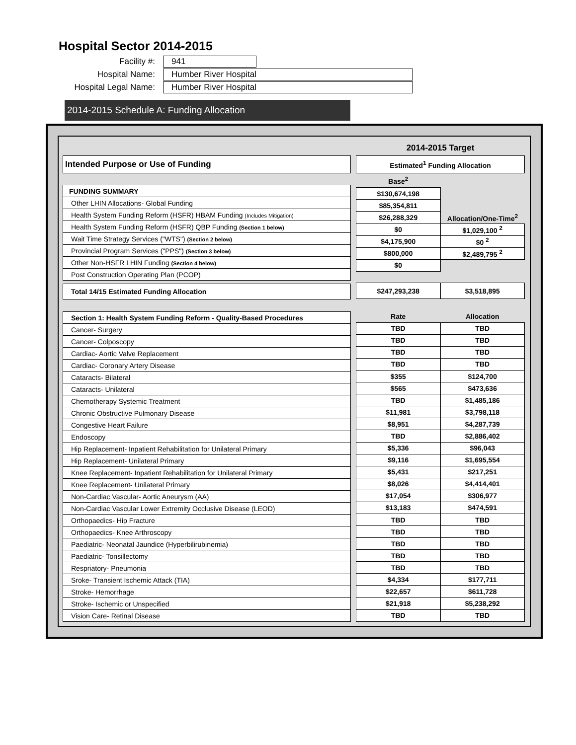Hospital Sector 2014-2015
Facility #: 941
Hospital Name: Humber River Hospital
Hospital Legal Name: Humber River Hospital
2014-2015 Schedule A: Funding Allocation
| Intended Purpose or Use of Funding |
| --- |
| FUNDING SUMMARY |
| Other LHIN Allocations- Global Funding |
| Health System Funding Reform (HSFR) HBAM Funding (Includes Mitigation) |
| Health System Funding Reform (HSFR) QBP Funding (Section 1 below) |
| Wait Time Strategy Services ("WTS") (Section 2 below) |
| Provincial Program Services ("PPS") (Section 3 below) |
| Other Non-HSFR LHIN Funding (Section 4 below) |
| Post Construction Operating Plan (PCOP) |
| Total 14/15 Estimated Funding Allocation |
| Section 1: Health System Funding Reform - Quality-Based Procedures |
| Cancer- Surgery |
| Cancer- Colposcopy |
| Cardiac- Aortic Valve Replacement |
| Cardiac- Coronary Artery Disease |
| Cataracts- Bilateral |
| Cataracts- Unilateral |
| Chemotherapy Systemic Treatment |
| Chronic Obstructive Pulmonary Disease |
| Congestive Heart Failure |
| Endoscopy |
| Hip Replacement- Inpatient Rehabilitation for Unilateral Primary |
| Hip Replacement- Unilateral Primary |
| Knee Replacement- Inpatient Rehabilitation for Unilateral Primary |
| Knee Replacement- Unilateral Primary |
| Non-Cardiac Vascular- Aortic Aneurysm (AA) |
| Non-Cardiac Vascular Lower Extremity Occlusive Disease (LEOD) |
| Orthopaedics- Hip Fracture |
| Orthopaedics- Knee Arthroscopy |
| Paediatric- Neonatal Jaundice (Hyperbilirubinemia) |
| Paediatric- Tonsillectomy |
| Respriatory- Pneumonia |
| Sroke- Transient Ischemic Attack (TIA) |
| Stroke- Hemorrhage |
| Stroke- Ischemic or Unspecified |
| Vision Care- Retinal Disease |
| 2014-2015 Target | |
| --- | --- |
| Estimated<sup>1</sup> Funding Allocation | |
| Base<sup>2</sup> | |
| $130,674,198 | |
| $85,354,811 | |
| $26,288,329 | Allocation/One-Time<sup>2</sup> |
| $0 | $1,029,100 <sup>2</sup> |
| $4,175,900 | $0 <sup>2</sup> |
| $800,000 | $2,489,795 <sup>2</sup> |
| $0 | |
| $247,293,238 | $3,518,895 |
| Rate | Allocation |
| TBD | TBD |
| TBD | TBD |
| TBD | TBD |
| TBD | TBD |
| $355 | $124,700 |
| $565 | $473,636 |
| TBD | $1,485,186 |
| $11,981 | $3,798,118 |
| $8,951 | $4,287,739 |
| TBD | $2,886,402 |
| $5,336 | $96,043 |
| $9,116 | $1,695,554 |
| $5,431 | $217,251 |
| $8,026 | $4,414,401 |
| $17,054 | $306,977 |
| $13,183 | $474,591 |
| TBD | TBD |
| TBD | TBD |
| TBD | TBD |
| TBD | TBD |
| TBD | TBD |
| $4,334 | $177,711 |
| $22,657 | $611,728 |
| $21,918 | $5,238,292 |
| TBD | TBD |